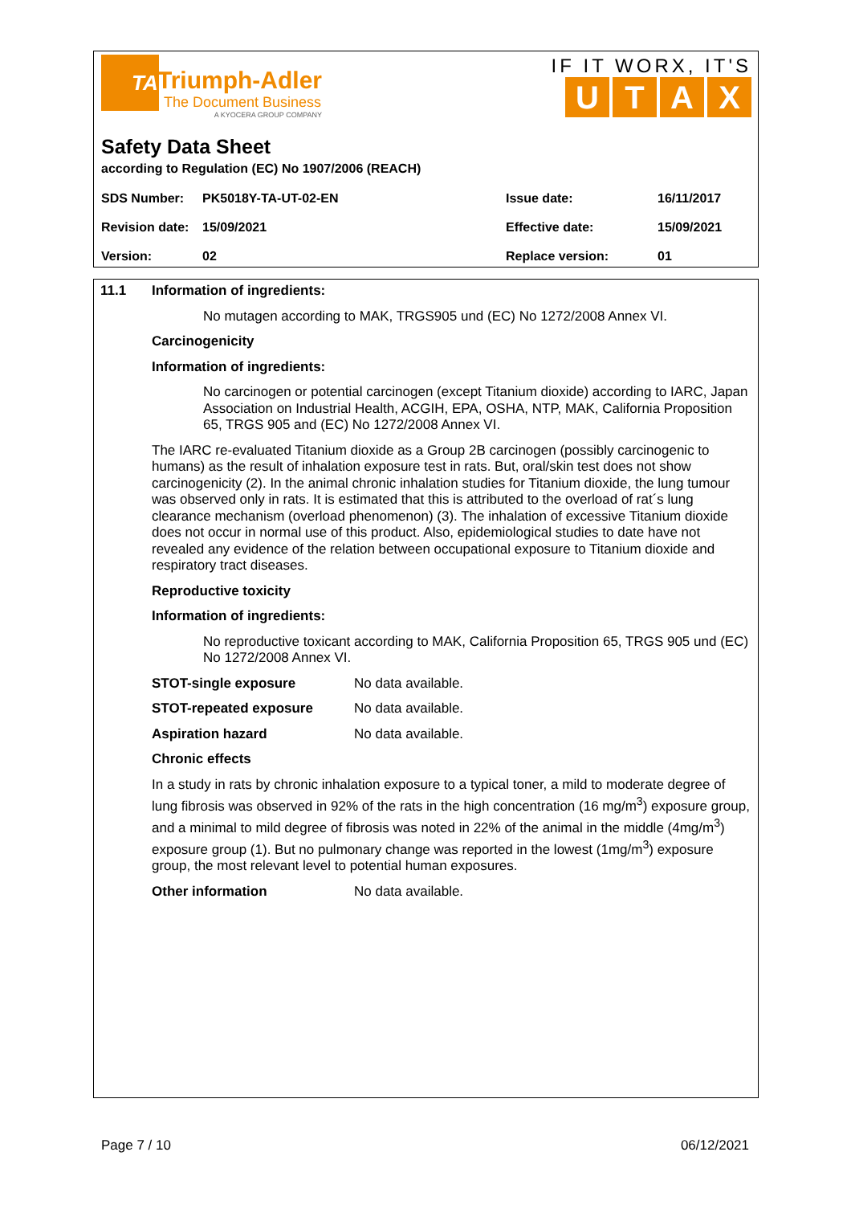TA
Triumph-Adler
The Document Business
A KYOCERA GROUP COMPANY
IF IT WORX, IT'S
UTAX
Safety Data Sheet
according to Regulation (EC) No 1907/2006 (REACH)
| SDS Number: | PK5018Y-TA-UT-02-EN | Issue date: | 16/11/2017 |
| Revision date: | 15/09/2021 | Effective date: | 15/09/2021 |
| Version: | 02 | Replace version: | 01 |
11.1 Information of ingredients:
No mutagen according to MAK, TRGS905 und (EC) No 1272/2008 Annex VI.
Carcinogenicity
Information of ingredients:
No carcinogen or potential carcinogen (except Titanium dioxide) according to IARC, Japan Association on Industrial Health, ACGIH, EPA, OSHA, NTP, MAK, California Proposition 65, TRGS 905 and (EC) No 1272/2008 Annex VI.
The IARC re-evaluated Titanium dioxide as a Group 2B carcinogen (possibly carcinogenic to humans) as the result of inhalation exposure test in rats. But, oral/skin test does not show carcinogenicity (2). In the animal chronic inhalation studies for Titanium dioxide, the lung tumour was observed only in rats. It is estimated that this is attributed to the overload of rat´s lung clearance mechanism (overload phenomenon) (3). The inhalation of excessive Titanium dioxide does not occur in normal use of this product. Also, epidemiological studies to date have not revealed any evidence of the relation between occupational exposure to Titanium dioxide and respiratory tract diseases.
Reproductive toxicity
Information of ingredients:
No reproductive toxicant according to MAK, California Proposition 65, TRGS 905 und (EC) No 1272/2008 Annex VI.
STOT-single exposure No data available.
STOT-repeated exposure No data available.
Aspiration hazard No data available.
Chronic effects
In a study in rats by chronic inhalation exposure to a typical toner, a mild to moderate degree of lung fibrosis was observed in 92% of the rats in the high concentration (16 mg/m<sup>3</sup>) exposure group, and a minimal to mild degree of fibrosis was noted in 22% of the animal in the middle (4mg/m<sup>3</sup>) exposure group (1). But no pulmonary change was reported in the lowest (1mg/m<sup>3</sup>) exposure group, the most relevant level to potential human exposures.
Other information No data available.
Page 7 / 10 06/12/2021